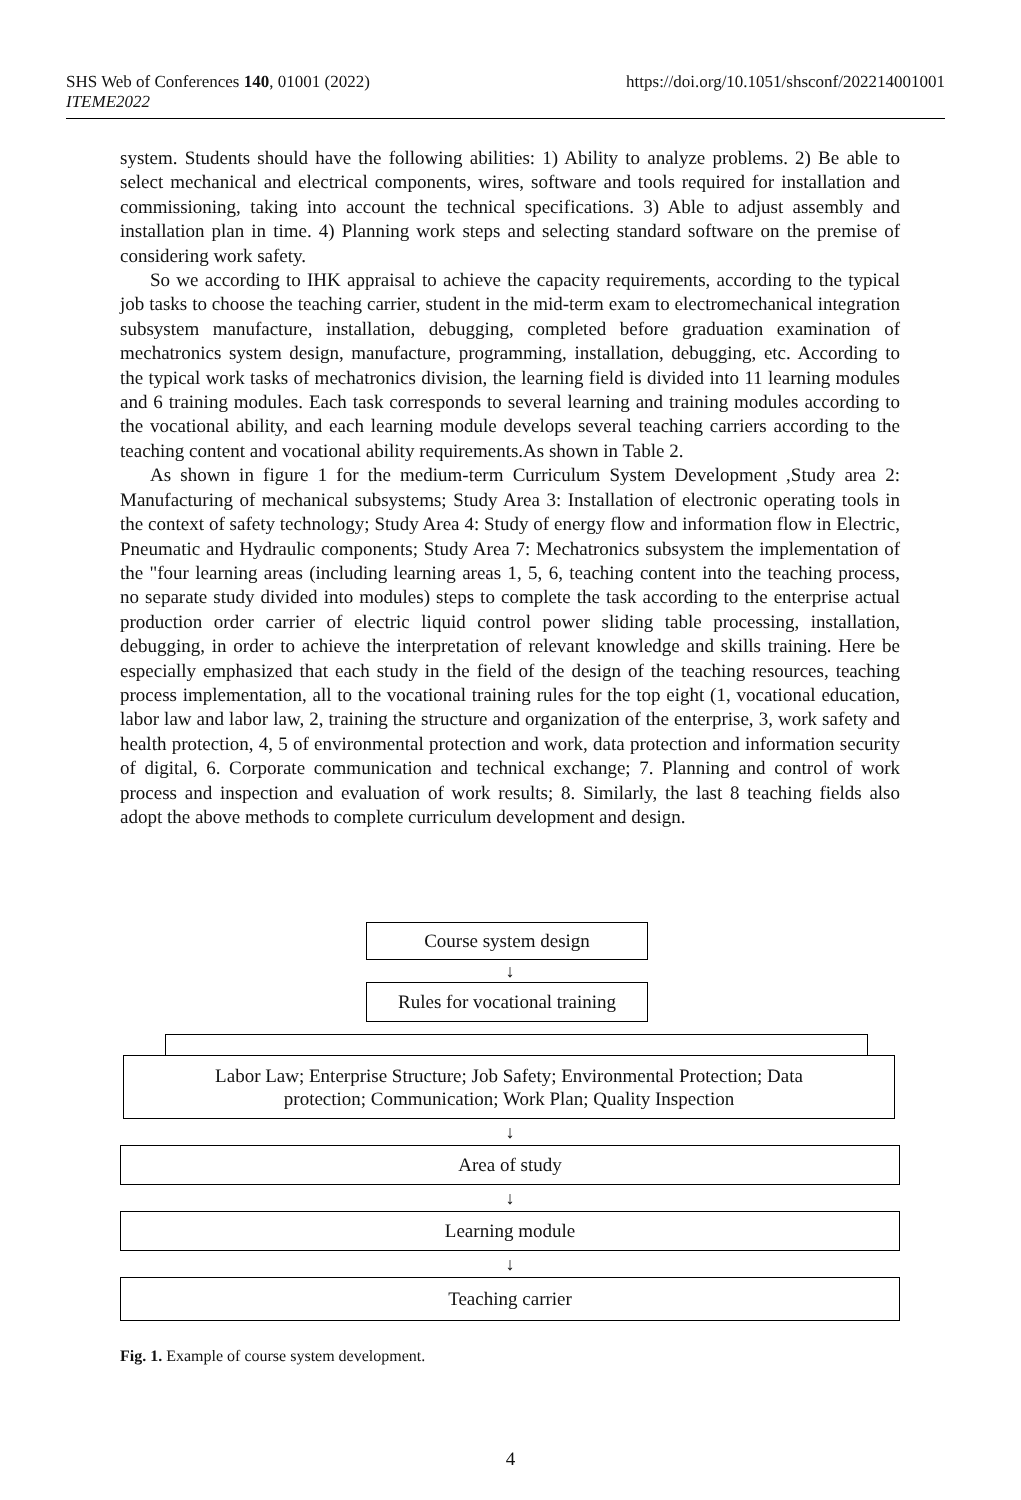SHS Web of Conferences 140, 01001 (2022)
ITEME2022
https://doi.org/10.1051/shsconf/202214001001
system. Students should have the following abilities: 1) Ability to analyze problems. 2) Be able to select mechanical and electrical components, wires, software and tools required for installation and commissioning, taking into account the technical specifications. 3) Able to adjust assembly and installation plan in time. 4) Planning work steps and selecting standard software on the premise of considering work safety.
So we according to IHK appraisal to achieve the capacity requirements, according to the typical job tasks to choose the teaching carrier, student in the mid-term exam to electromechanical integration subsystem manufacture, installation, debugging, completed before graduation examination of mechatronics system design, manufacture, programming, installation, debugging, etc. According to the typical work tasks of mechatronics division, the learning field is divided into 11 learning modules and 6 training modules. Each task corresponds to several learning and training modules according to the vocational ability, and each learning module develops several teaching carriers according to the teaching content and vocational ability requirements.As shown in Table 2.
As shown in figure 1 for the medium-term Curriculum System Development ,Study area 2: Manufacturing of mechanical subsystems; Study Area 3: Installation of electronic operating tools in the context of safety technology; Study Area 4: Study of energy flow and information flow in Electric, Pneumatic and Hydraulic components; Study Area 7: Mechatronics subsystem the implementation of the "four learning areas (including learning areas 1, 5, 6, teaching content into the teaching process, no separate study divided into modules) steps to complete the task according to the enterprise actual production order carrier of electric liquid control power sliding table processing, installation, debugging, in order to achieve the interpretation of relevant knowledge and skills training. Here be especially emphasized that each study in the field of the design of the teaching resources, teaching process implementation, all to the vocational training rules for the top eight (1, vocational education, labor law and labor law, 2, training the structure and organization of the enterprise, 3, work safety and health protection, 4, 5 of environmental protection and work, data protection and information security of digital, 6. Corporate communication and technical exchange; 7. Planning and control of work process and inspection and evaluation of work results; 8. Similarly, the last 8 teaching fields also adopt the above methods to complete curriculum development and design.
Course system design
↓
Rules for vocational training
Labor Law; Enterprise Structure; Job Safety; Environmental Protection; Data
protection; Communication; Work Plan; Quality Inspection
↓
Area of study
↓
Learning module
↓
Teaching carrier
Fig. 1. Example of course system development.
4